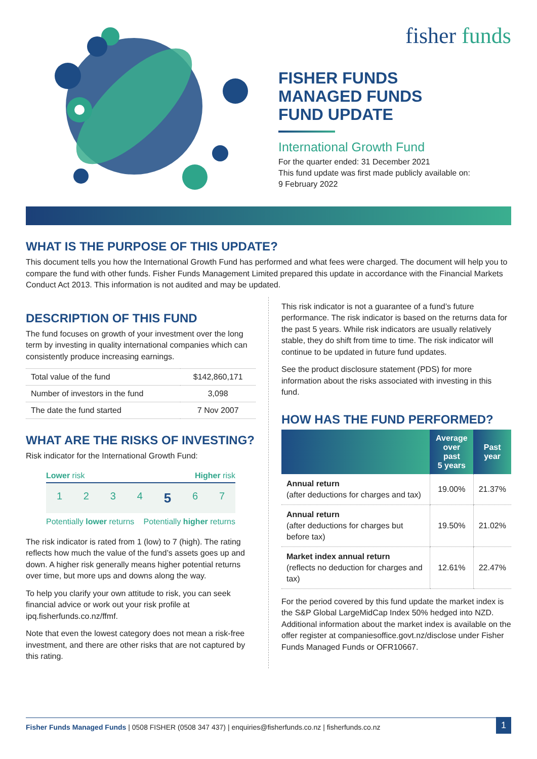fisher funds
FISHER FUNDS
MANAGED FUNDS
FUND UPDATE
International Growth Fund
For the quarter ended: 31 December 2021
This fund update was first made publicly available on:
9 February 2022
WHAT IS THE PURPOSE OF THIS UPDATE?
This document tells you how the International Growth Fund has performed and what fees were charged. The document will help you to compare the fund with other funds. Fisher Funds Management Limited prepared this update in accordance with the Financial Markets Conduct Act 2013. This information is not audited and may be updated.
DESCRIPTION OF THIS FUND
The fund focuses on growth of your investment over the long term by investing in quality international companies which can consistently produce increasing earnings.
| Total value of the fund | $142,860,171 |
| Number of investors in the fund | 3,098 |
| The date the fund started | 7 Nov 2007 |
WHAT ARE THE RISKS OF INVESTING?
Risk indicator for the International Growth Fund:
Lower risk Higher risk
1 2 3 4 5 6 7
Potentially lower returns Potentially higher returns
The risk indicator is rated from 1 (low) to 7 (high). The rating reflects how much the value of the fund’s assets goes up and down. A higher risk generally means higher potential returns over time, but more ups and downs along the way.
To help you clarify your own attitude to risk, you can seek financial advice or work out your risk profile at ipq.fisherfunds.co.nz/ffmf.
Note that even the lowest category does not mean a risk-free investment, and there are other risks that are not captured by this rating.
This risk indicator is not a guarantee of a fund’s future performance. The risk indicator is based on the returns data for the past 5 years. While risk indicators are usually relatively stable, they do shift from time to time. The risk indicator will continue to be updated in future fund updates.
See the product disclosure statement (PDS) for more information about the risks associated with investing in this fund.
HOW HAS THE FUND PERFORMED?
| | Average over past 5 years | Past year |
| --- | --- | --- |
| Annual return (after deductions for charges and tax) | 19.00% | 21.37% |
| Annual return (after deductions for charges but before tax) | 19.50% | 21.02% |
| Market index annual return (reflects no deduction for charges and tax) | 12.61% | 22.47% |
For the period covered by this fund update the market index is the S&P Global LargeMidCap Index 50% hedged into NZD. Additional information about the market index is available on the offer register at companiesoffice.govt.nz/disclose under Fisher Funds Managed Funds or OFR10667.
Fisher Funds Managed Funds | 0508 FISHER (0508 347 437) | enquiries@fisherfunds.co.nz | fisherfunds.co.nz 1